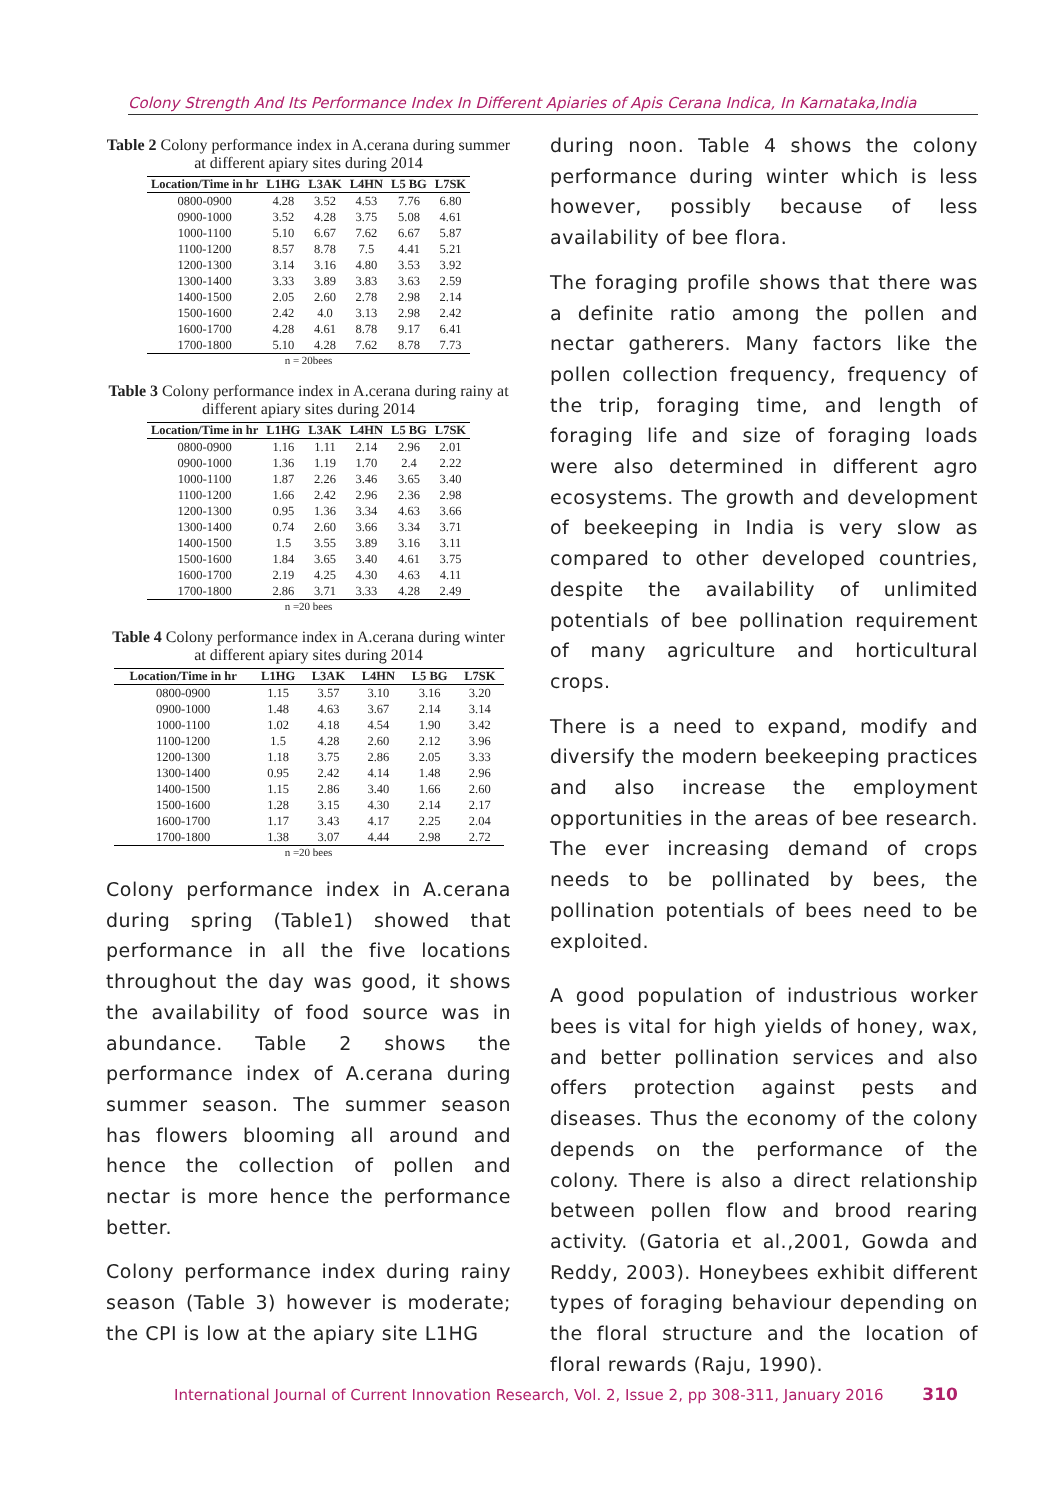Colony Strength And Its Performance Index In Different Apiaries of Apis Cerana Indica, In Karnataka,India
Table 2 Colony performance index in A.cerana during summer at different apiary sites during 2014
| Location/Time in hr | L1HG | L3AK | L4HN | L5 BG | L7SK |
| --- | --- | --- | --- | --- | --- |
| 0800-0900 | 4.28 | 3.52 | 4.53 | 7.76 | 6.80 |
| 0900-1000 | 3.52 | 4.28 | 3.75 | 5.08 | 4.61 |
| 1000-1100 | 5.10 | 6.67 | 7.62 | 6.67 | 5.87 |
| 1100-1200 | 8.57 | 8.78 | 7.5 | 4.41 | 5.21 |
| 1200-1300 | 3.14 | 3.16 | 4.80 | 3.53 | 3.92 |
| 1300-1400 | 3.33 | 3.89 | 3.83 | 3.63 | 2.59 |
| 1400-1500 | 2.05 | 2.60 | 2.78 | 2.98 | 2.14 |
| 1500-1600 | 2.42 | 4.0 | 3.13 | 2.98 | 2.42 |
| 1600-1700 | 4.28 | 4.61 | 8.78 | 9.17 | 6.41 |
| 1700-1800 | 5.10 | 4.28 | 7.62 | 8.78 | 7.73 |
n = 20bees
Table 3 Colony performance index in A.cerana during rainy at different apiary sites during 2014
| Location/Time in hr | L1HG | L3AK | L4HN | L5 BG | L7SK |
| --- | --- | --- | --- | --- | --- |
| 0800-0900 | 1.16 | 1.11 | 2.14 | 2.96 | 2.01 |
| 0900-1000 | 1.36 | 1.19 | 1.70 | 2.4 | 2.22 |
| 1000-1100 | 1.87 | 2.26 | 3.46 | 3.65 | 3.40 |
| 1100-1200 | 1.66 | 2.42 | 2.96 | 2.36 | 2.98 |
| 1200-1300 | 0.95 | 1.36 | 3.34 | 4.63 | 3.66 |
| 1300-1400 | 0.74 | 2.60 | 3.66 | 3.34 | 3.71 |
| 1400-1500 | 1.5 | 3.55 | 3.89 | 3.16 | 3.11 |
| 1500-1600 | 1.84 | 3.65 | 3.40 | 4.61 | 3.75 |
| 1600-1700 | 2.19 | 4.25 | 4.30 | 4.63 | 4.11 |
| 1700-1800 | 2.86 | 3.71 | 3.33 | 4.28 | 2.49 |
n =20 bees
Table 4 Colony performance index in A.cerana during winter at different apiary sites during 2014
| Location/Time in hr | L1HG | L3AK | L4HN | L5 BG | L7SK |
| --- | --- | --- | --- | --- | --- |
| 0800-0900 | 1.15 | 3.57 | 3.10 | 3.16 | 3.20 |
| 0900-1000 | 1.48 | 4.63 | 3.67 | 2.14 | 3.14 |
| 1000-1100 | 1.02 | 4.18 | 4.54 | 1.90 | 3.42 |
| 1100-1200 | 1.5 | 4.28 | 2.60 | 2.12 | 3.96 |
| 1200-1300 | 1.18 | 3.75 | 2.86 | 2.05 | 3.33 |
| 1300-1400 | 0.95 | 2.42 | 4.14 | 1.48 | 2.96 |
| 1400-1500 | 1.15 | 2.86 | 3.40 | 1.66 | 2.60 |
| 1500-1600 | 1.28 | 3.15 | 4.30 | 2.14 | 2.17 |
| 1600-1700 | 1.17 | 3.43 | 4.17 | 2.25 | 2.04 |
| 1700-1800 | 1.38 | 3.07 | 4.44 | 2.98 | 2.72 |
n =20 bees
Colony performance index in A.cerana during spring (Table1) showed that performance in all the five locations throughout the day was good, it shows the availability of food source was in abundance. Table 2 shows the performance index of A.cerana during summer season. The summer season has flowers blooming all around and hence the collection of pollen and nectar is more hence the performance better.
Colony performance index during rainy season (Table 3) however is moderate; the CPI is low at the apiary site L1HG
during noon. Table 4 shows the colony performance during winter which is less however, possibly because of less availability of bee flora.
The foraging profile shows that there was a definite ratio among the pollen and nectar gatherers. Many factors like the pollen collection frequency, frequency of the trip, foraging time, and length of foraging life and size of foraging loads were also determined in different agro ecosystems. The growth and development of beekeeping in India is very slow as compared to other developed countries, despite the availability of unlimited potentials of bee pollination requirement of many agriculture and horticultural crops.
There is a need to expand, modify and diversify the modern beekeeping practices and also increase the employment opportunities in the areas of bee research. The ever increasing demand of crops needs to be pollinated by bees, the pollination potentials of bees need to be exploited.
A good population of industrious worker bees is vital for high yields of honey, wax, and better pollination services and also offers protection against pests and diseases. Thus the economy of the colony depends on the performance of the colony. There is also a direct relationship between pollen flow and brood rearing activity. (Gatoria et al.,2001, Gowda and Reddy, 2003). Honeybees exhibit different types of foraging behaviour depending on the floral structure and the location of floral rewards (Raju, 1990).
International Journal of Current Innovation Research, Vol. 2, Issue 2, pp 308-311, January 2016 310